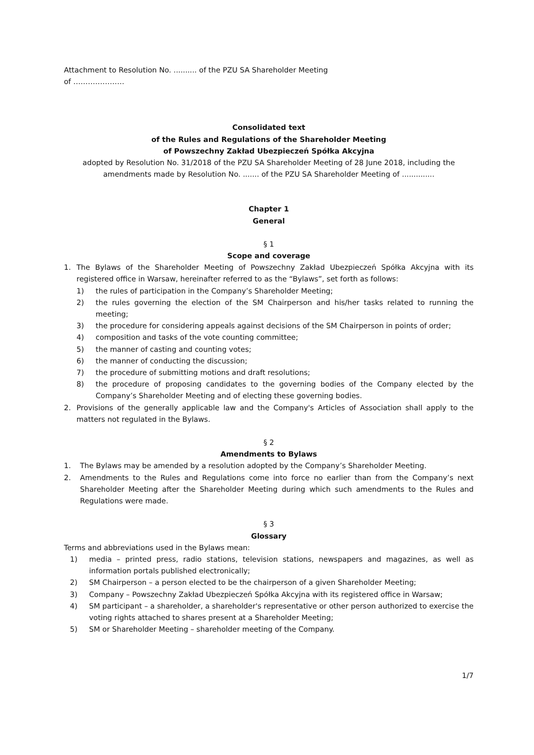Attachment to Resolution No. .......... of the PZU SA Shareholder Meeting
of …………………
Consolidated text
of the Rules and Regulations of the Shareholder Meeting
of Powszechny Zakład Ubezpieczeń Spółka Akcyjna
adopted by Resolution No. 31/2018 of the PZU SA Shareholder Meeting of 28 June 2018, including the amendments made by Resolution No. ....... of the PZU SA Shareholder Meeting of ..............
Chapter 1
General
§ 1
Scope and coverage
1. The Bylaws of the Shareholder Meeting of Powszechny Zakład Ubezpieczeń Spółka Akcyjna with its registered office in Warsaw, hereinafter referred to as the “Bylaws”, set forth as follows:
1) the rules of participation in the Company’s Shareholder Meeting;
2) the rules governing the election of the SM Chairperson and his/her tasks related to running the meeting;
3) the procedure for considering appeals against decisions of the SM Chairperson in points of order;
4) composition and tasks of the vote counting committee;
5) the manner of casting and counting votes;
6) the manner of conducting the discussion;
7) the procedure of submitting motions and draft resolutions;
8) the procedure of proposing candidates to the governing bodies of the Company elected by the Company’s Shareholder Meeting and of electing these governing bodies.
2. Provisions of the generally applicable law and the Company's Articles of Association shall apply to the matters not regulated in the Bylaws.
§ 2
Amendments to Bylaws
1. The Bylaws may be amended by a resolution adopted by the Company’s Shareholder Meeting.
2. Amendments to the Rules and Regulations come into force no earlier than from the Company’s next Shareholder Meeting after the Shareholder Meeting during which such amendments to the Rules and Regulations were made.
§ 3
Glossary
Terms and abbreviations used in the Bylaws mean:
1) media – printed press, radio stations, television stations, newspapers and magazines, as well as information portals published electronically;
2) SM Chairperson – a person elected to be the chairperson of a given Shareholder Meeting;
3) Company – Powszechny Zakład Ubezpieczeń Spółka Akcyjna with its registered office in Warsaw;
4) SM participant – a shareholder, a shareholder's representative or other person authorized to exercise the voting rights attached to shares present at a Shareholder Meeting;
5) SM or Shareholder Meeting – shareholder meeting of the Company.
1/7